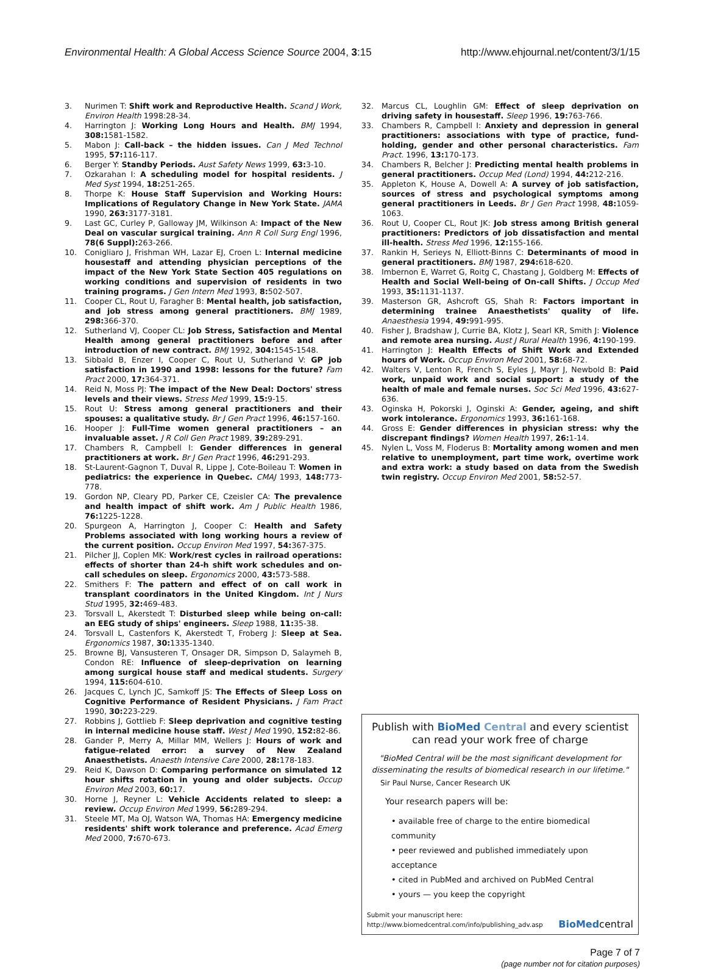Environmental Health: A Global Access Science Source 2004, 3:15 http://www.ehjournal.net/content/3/1/15
3. Nurimen T: Shift work and Reproductive Health. Scand J Work, Environ Health 1998:28-34.
4. Harrington J: Working Long Hours and Health. BMJ 1994, 308: 1581-1582.
5. Mabon J: Call-back – the hidden issues. Can J Med Technol 1995, 57: 116-117.
6. Berger Y: Standby Periods. Aust Safety News 1999, 63: 3-10.
7. Ozkarahan I: A scheduling model for hospital residents. J Med Syst 1994, 18: 251-265.
8. Thorpe K: House Staff Supervision and Working Hours: Implications of Regulatory Change in New York State. JAMA 1990, 263: 3177-3181.
9. Last GC, Curley P, Galloway JM, Wilkinson A: Impact of the New Deal on vascular surgical training. Ann R Coll Surg Engl 1996, 78(6 Suppl): 263-266.
10. Conigliaro J, Frishman WH, Lazar EJ, Croen L: Internal medicine housestaff and attending physician perceptions of the impact of the New York State Section 405 regulations on working conditions and supervision of residents in two training programs. J Gen Intern Med 1993, 8: 502-507.
11. Cooper CL, Rout U, Faragher B: Mental health, job satisfaction, and job stress among general practitioners. BMJ 1989, 298: 366-370.
12. Sutherland VJ, Cooper CL: Job Stress, Satisfaction and Mental Health among general practitioners before and after introduction of new contract. BMJ 1992, 304: 1545-1548.
13. Sibbald B, Enzer I, Cooper C, Rout U, Sutherland V: GP job satisfaction in 1990 and 1998: lessons for the future? Fam Pract 2000, 17: 364-371.
14. Reid N, Moss PJ: The impact of the New Deal: Doctors' stress levels and their views. Stress Med 1999, 15: 9-15.
15. Rout U: Stress among general practitioners and their spouses: a qualitative study. Br J Gen Pract 1996, 46: 157-160.
16. Hooper J: Full-Time women general practitioners – an invaluable asset. J R Coll Gen Pract 1989, 39: 289-291.
17. Chambers R, Campbell I: Gender differences in general practitioners at work. Br J Gen Pract 1996, 46: 291-293.
18. St-Laurent-Gagnon T, Duval R, Lippe J, Cote-Boileau T: Women in pediatrics: the experience in Quebec. CMAJ 1993, 148: 773-778.
19. Gordon NP, Cleary PD, Parker CE, Czeisler CA: The prevalence and health impact of shift work. Am J Public Health 1986, 76: 1225-1228.
20. Spurgeon A, Harrington J, Cooper C: Health and Safety Problems associated with long working hours a review of the current position. Occup Environ Med 1997, 54: 367-375.
21. Pilcher JJ, Coplen MK: Work/rest cycles in railroad operations: effects of shorter than 24-h shift work schedules and on-call schedules on sleep. Ergonomics 2000, 43: 573-588.
22. Smithers F: The pattern and effect of on call work in transplant coordinators in the United Kingdom. Int J Nurs Stud 1995, 32: 469-483.
23. Torsvall L, Akerstedt T: Disturbed sleep while being on-call: an EEG study of ships' engineers. Sleep 1988, 11: 35-38.
24. Torsvall L, Castenfors K, Akerstedt T, Froberg J: Sleep at Sea. Ergonomics 1987, 30: 1335-1340.
25. Browne BJ, Vansusteren T, Onsager DR, Simpson D, Salaymeh B, Condon RE: Influence of sleep-deprivation on learning among surgical house staff and medical students. Surgery 1994, 115: 604-610.
26. Jacques C, Lynch JC, Samkoff JS: The Effects of Sleep Loss on Cognitive Performance of Resident Physicians. J Fam Pract 1990, 30: 223-229.
27. Robbins J, Gottlieb F: Sleep deprivation and cognitive testing in internal medicine house staff. West J Med 1990, 152: 82-86.
28. Gander P, Merry A, Millar MM, Wellers J: Hours of work and fatigue-related error: a survey of New Zealand Anaesthetists. Anaesth Intensive Care 2000, 28: 178-183.
29. Reid K, Dawson D: Comparing performance on simulated 12 hour shifts rotation in young and older subjects. Occup Environ Med 2003, 60: 17.
30. Horne J, Reyner L: Vehicle Accidents related to sleep: a review. Occup Environ Med 1999, 56: 289-294.
31. Steele MT, Ma OJ, Watson WA, Thomas HA: Emergency medicine residents' shift work tolerance and preference. Acad Emerg Med 2000, 7: 670-673.
32. Marcus CL, Loughlin GM: Effect of sleep deprivation on driving safety in housestaff. Sleep 1996, 19: 763-766.
33. Chambers R, Campbell I: Anxiety and depression in general practitioners: associations with type of practice, fund-holding, gender and other personal characteristics. Fam Pract. 1996, 13: 170-173.
34. Chambers R, Belcher J: Predicting mental health problems in general practitioners. Occup Med (Lond) 1994, 44: 212-216.
35. Appleton K, House A, Dowell A: A survey of job satisfaction, sources of stress and psychological symptoms among general practitioners in Leeds. Br J Gen Pract 1998, 48: 1059-1063.
36. Rout U, Cooper CL, Rout JK: Job stress among British general practitioners: Predictors of job dissatisfaction and mental ill-health. Stress Med 1996, 12: 155-166.
37. Rankin H, Serieys N, Elliott-Binns C: Determinants of mood in general practitioners. BMJ 1987, 294: 618-620.
38. Imbernon E, Warret G, Roitg C, Chastang J, Goldberg M: Effects of Health and Social Well-being of On-call Shifts. J Occup Med 1993, 35: 1131-1137.
39. Masterson GR, Ashcroft GS, Shah R: Factors important in determining trainee Anaesthetists' quality of life. Anaesthesia 1994, 49: 991-995.
40. Fisher J, Bradshaw J, Currie BA, Klotz J, Searl KR, Smith J: Violence and remote area nursing. Aust J Rural Health 1996, 4: 190-199.
41. Harrington J: Health Effects of Shift Work and Extended hours of Work. Occup Environ Med 2001, 58: 68-72.
42. Walters V, Lenton R, French S, Eyles J, Mayr J, Newbold B: Paid work, unpaid work and social support: a study of the health of male and female nurses. Soc Sci Med 1996, 43: 627-636.
43. Oginska H, Pokorski J, Oginski A: Gender, ageing, and shift work intolerance. Ergonomics 1993, 36: 161-168.
44. Gross E: Gender differences in physician stress: why the discrepant findings? Women Health 1997, 26: 1-14.
45. Nylen L, Voss M, Floderus B: Mortality among women and men relative to unemployment, part time work, overtime work and extra work: a study based on data from the Swedish twin registry. Occup Environ Med 2001, 58: 52-57.
Publish with BioMed Central and every scientist can read your work free of charge
"BioMed Central will be the most significant development for disseminating the results of biomedical research in our lifetime."
Sir Paul Nurse, Cancer Research UK
Your research papers will be:
• available free of charge to the entire biomedical community
• peer reviewed and published immediately upon acceptance
• cited in PubMed and archived on PubMed Central
• yours — you keep the copyright
Submit your manuscript here:
http://www.biomedcentral.com/info/publishing_adv.asp
BioMedcentral
Page 7 of 7
(page number not for citation purposes)